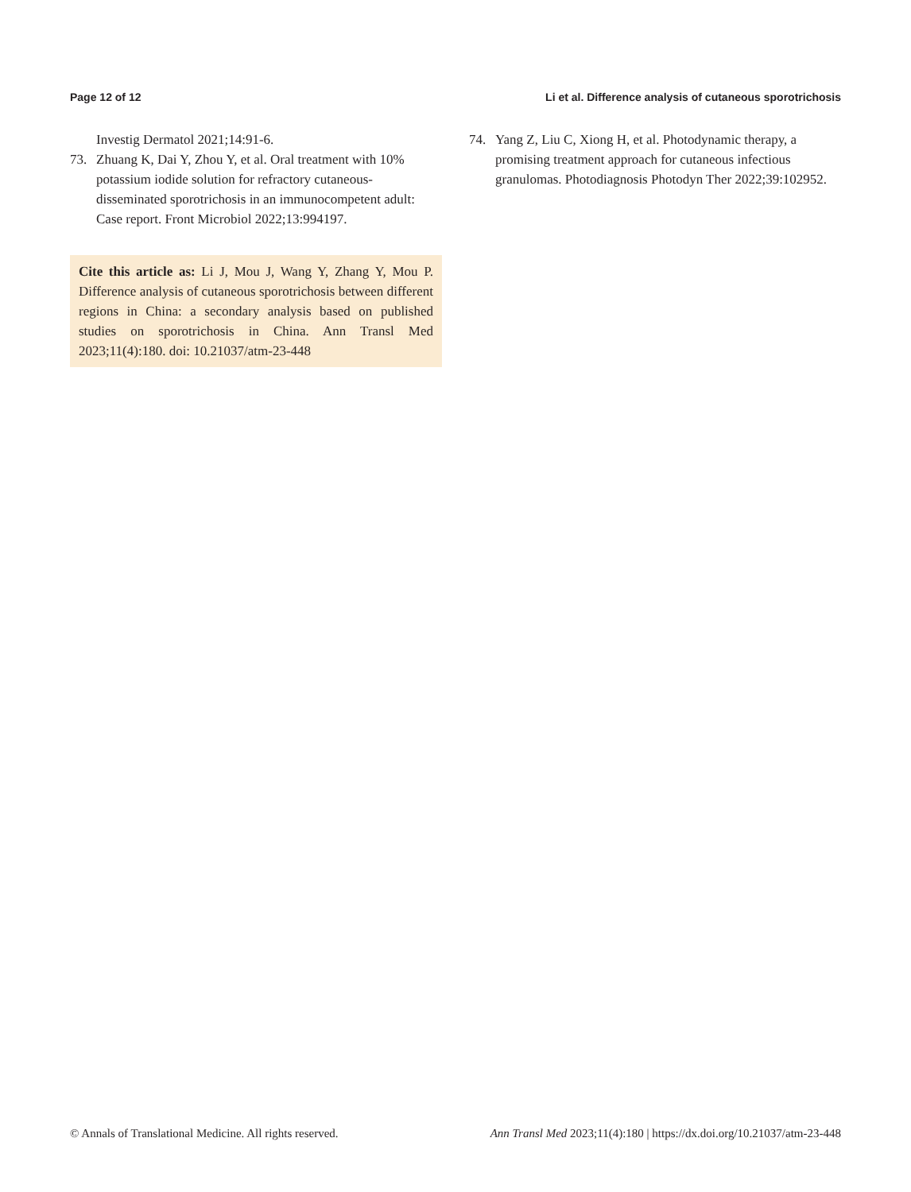Page 12 of 12 Li et al. Difference analysis of cutaneous sporotrichosis
Investig Dermatol 2021;14:91-6.
73. Zhuang K, Dai Y, Zhou Y, et al. Oral treatment with 10% potassium iodide solution for refractory cutaneous-disseminated sporotrichosis in an immunocompetent adult: Case report. Front Microbiol 2022;13:994197.
Cite this article as: Li J, Mou J, Wang Y, Zhang Y, Mou P. Difference analysis of cutaneous sporotrichosis between different regions in China: a secondary analysis based on published studies on sporotrichosis in China. Ann Transl Med 2023;11(4):180. doi: 10.21037/atm-23-448
74. Yang Z, Liu C, Xiong H, et al. Photodynamic therapy, a promising treatment approach for cutaneous infectious granulomas. Photodiagnosis Photodyn Ther 2022;39:102952.
© Annals of Translational Medicine. All rights reserved. Ann Transl Med 2023;11(4):180 | https://dx.doi.org/10.21037/atm-23-448